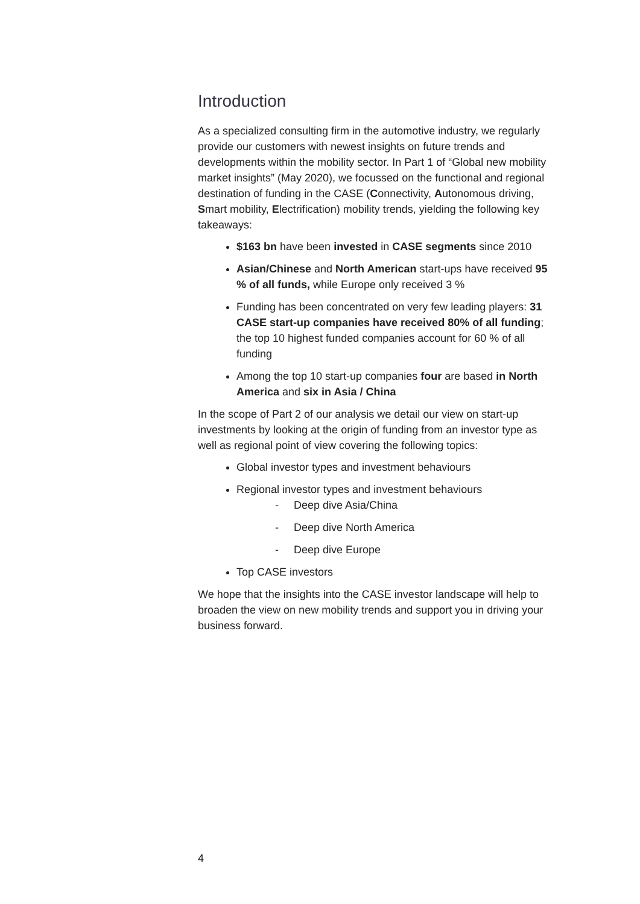Introduction
As a specialized consulting firm in the automotive industry, we regularly provide our customers with newest insights on future trends and developments within the mobility sector. In Part 1 of “Global new mobility market insights” (May 2020), we focussed on the functional and regional destination of funding in the CASE (Connectivity, Autonomous driving, Smart mobility, Electrification) mobility trends, yielding the following key takeaways:
$163 bn have been invested in CASE segments since 2010
Asian/Chinese and North American start-ups have received 95 % of all funds, while Europe only received 3 %
Funding has been concentrated on very few leading players: 31 CASE start-up companies have received 80% of all funding; the top 10 highest funded companies account for 60 % of all funding
Among the top 10 start-up companies four are based in North America and six in Asia / China
In the scope of Part 2 of our analysis we detail our view on start-up investments by looking at the origin of funding from an investor type as well as regional point of view covering the following topics:
Global investor types and investment behaviours
Regional investor types and investment behaviours
- Deep dive Asia/China
- Deep dive North America
- Deep dive Europe
Top CASE investors
We hope that the insights into the CASE investor landscape will help to broaden the view on new mobility trends and support you in driving your business forward.
4